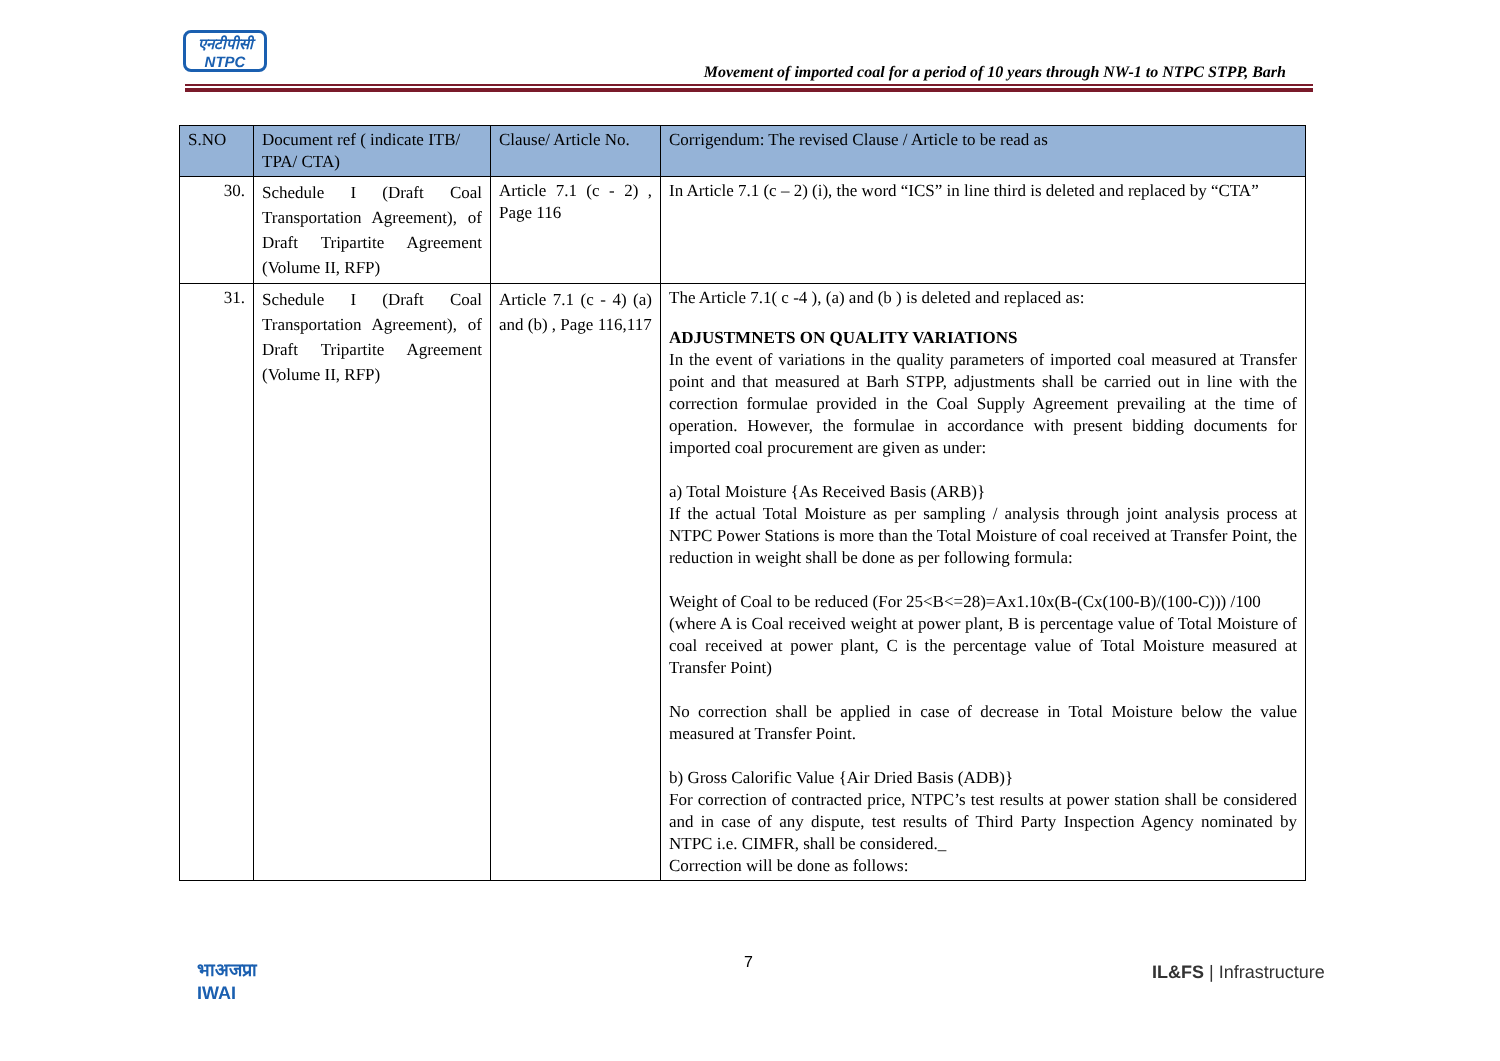एनटीपीसी
NTPC
Movement of imported coal for a period of 10 years through NW-1 to NTPC STPP, Barh
| S.NO | Document ref ( indicate ITB/ TPA/ CTA) | Clause/ Article No. | Corrigendum: The revised Clause / Article to be read as |
| --- | --- | --- | --- |
| 30. | Schedule I (Draft Coal Transportation Agreement), of Draft Tripartite Agreement (Volume II, RFP) | Article 7.1 (c - 2) , Page 116 | In Article 7.1 (c – 2) (i), the word “ICS” in line third is deleted and replaced by “CTA” |
| 31. | Schedule I (Draft Coal Transportation Agreement), of Draft Tripartite Agreement (Volume II, RFP) | Article 7.1 (c - 4) (a) and (b) , Page 116,117 | The Article 7.1( c -4 ), (a) and (b ) is deleted and replaced as: ADJUSTMNETS ON QUALITY VARIATIONS In the event of variations in the quality parameters of imported coal measured at Transfer point and that measured at Barh STPP, adjustments shall be carried out in line with the correction formulae provided in the Coal Supply Agreement prevailing at the time of operation. However, the formulae in accordance with present bidding documents for imported coal procurement are given as under: a) Total Moisture {As Received Basis (ARB)} If the actual Total Moisture as per sampling / analysis through joint analysis process at NTPC Power Stations is more than the Total Moisture of coal received at Transfer Point, the reduction in weight shall be done as per following formula: Weight of Coal to be reduced (For 25<B<=28)=Ax1.10x(B-(Cx(100-B)/(100-C))) /100 (where A is Coal received weight at power plant, B is percentage value of Total Moisture of coal received at power plant, C is the percentage value of Total Moisture measured at Transfer Point) No correction shall be applied in case of decrease in Total Moisture below the value measured at Transfer Point. b) Gross Calorific Value {Air Dried Basis (ADB)} For correction of contracted price, NTPC’s test results at power station shall be considered and in case of any dispute, test results of Third Party Inspection Agency nominated by NTPC i.e. CIMFR, shall be considered._ Correction will be done as follows: |
भाअजप्रा
IWAI
7 IL&FS | Infrastructure